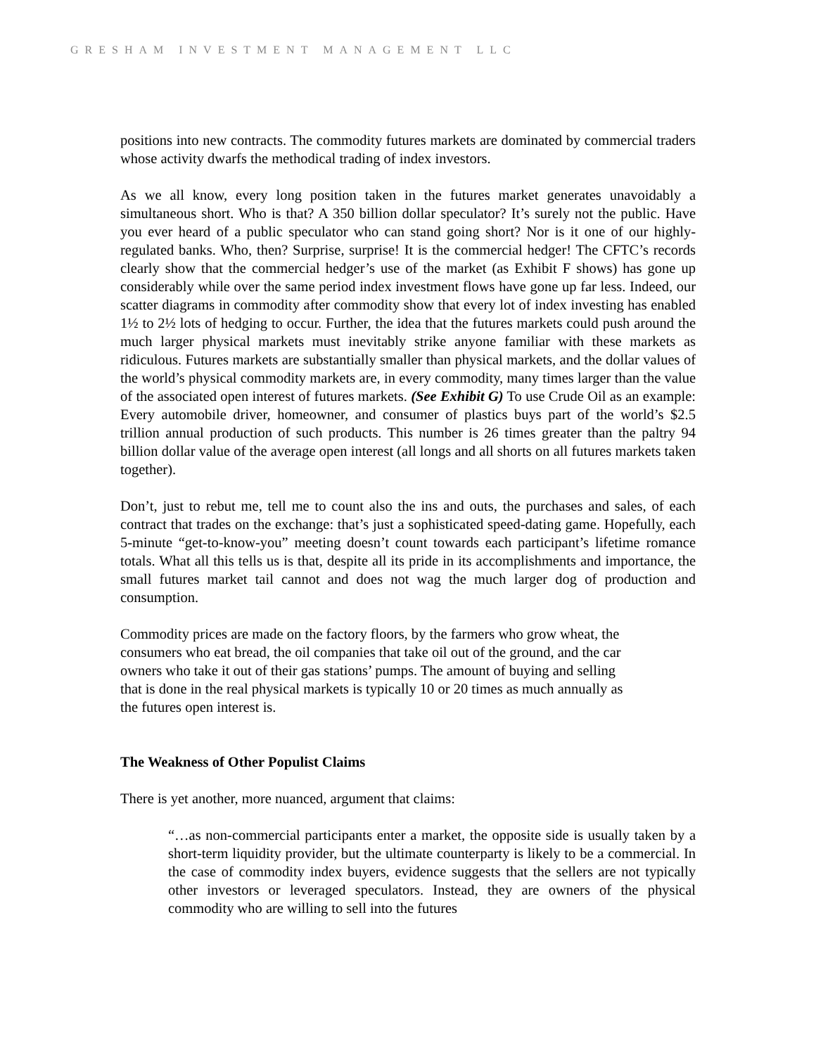GRESHAM INVESTMENT MANAGEMENT LLC
positions into new contracts. The commodity futures markets are dominated by commercial traders whose activity dwarfs the methodical trading of index investors.
As we all know, every long position taken in the futures market generates unavoidably a simultaneous short. Who is that? A 350 billion dollar speculator? It’s surely not the public. Have you ever heard of a public speculator who can stand going short? Nor is it one of our highly-regulated banks. Who, then? Surprise, surprise! It is the commercial hedger! The CFTC’s records clearly show that the commercial hedger’s use of the market (as Exhibit F shows) has gone up considerably while over the same period index investment flows have gone up far less. Indeed, our scatter diagrams in commodity after commodity show that every lot of index investing has enabled 1½ to 2½ lots of hedging to occur. Further, the idea that the futures markets could push around the much larger physical markets must inevitably strike anyone familiar with these markets as ridiculous. Futures markets are substantially smaller than physical markets, and the dollar values of the world’s physical commodity markets are, in every commodity, many times larger than the value of the associated open interest of futures markets. (See Exhibit G) To use Crude Oil as an example: Every automobile driver, homeowner, and consumer of plastics buys part of the world’s $2.5 trillion annual production of such products. This number is 26 times greater than the paltry 94 billion dollar value of the average open interest (all longs and all shorts on all futures markets taken together).
Don’t, just to rebut me, tell me to count also the ins and outs, the purchases and sales, of each contract that trades on the exchange: that’s just a sophisticated speed-dating game. Hopefully, each 5-minute “get-to-know-you” meeting doesn’t count towards each participant’s lifetime romance totals. What all this tells us is that, despite all its pride in its accomplishments and importance, the small futures market tail cannot and does not wag the much larger dog of production and consumption.
Commodity prices are made on the factory floors, by the farmers who grow wheat, the
consumers who eat bread, the oil companies that take oil out of the ground, and the car
owners who take it out of their gas stations’ pumps. The amount of buying and selling
that is done in the real physical markets is typically 10 or 20 times as much annually as
the futures open interest is.
The Weakness of Other Populist Claims
There is yet another, more nuanced, argument that claims:
“…as non-commercial participants enter a market, the opposite side is usually taken by a short-term liquidity provider, but the ultimate counterparty is likely to be a commercial. In the case of commodity index buyers, evidence suggests that the sellers are not typically other investors or leveraged speculators. Instead, they are owners of the physical commodity who are willing to sell into the futures